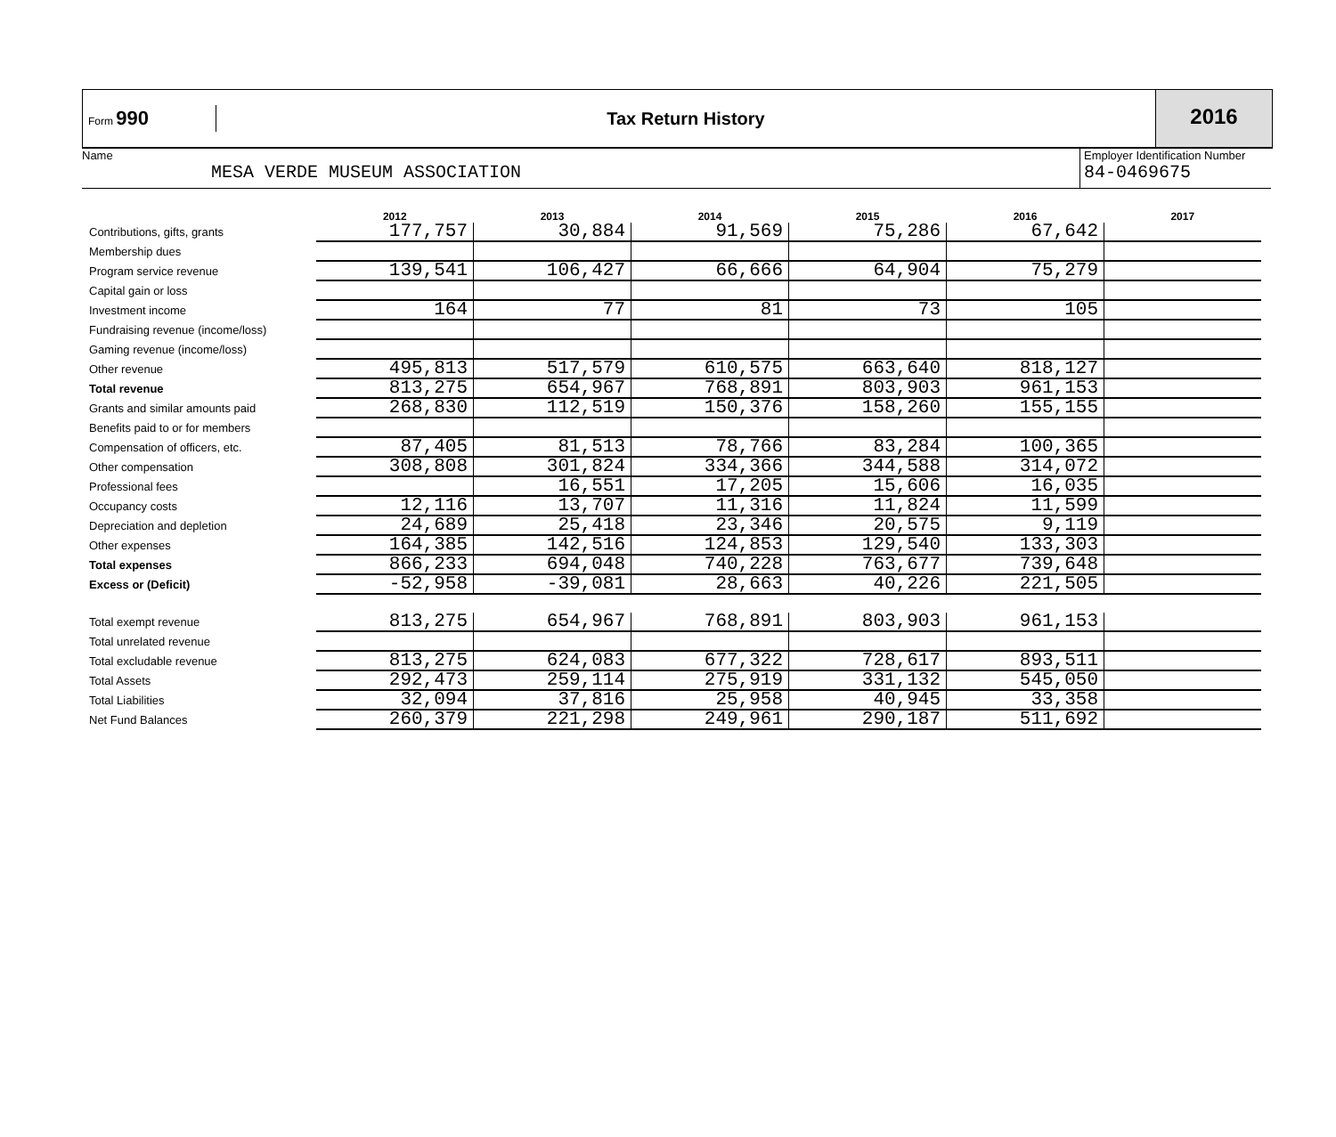Form 990
Tax Return History
2016
Name
MESA VERDE MUSEUM ASSOCIATION
Employer Identification Number
84-0469675
| | 2012 | 2013 | 2014 | 2015 | 2016 | 2017 |
| --- | --- | --- | --- | --- | --- | --- |
| Contributions, gifts, grants | 177,757 | 30,884 | 91,569 | 75,286 | 67,642 | |
| Membership dues | | | | | | |
| Program service revenue | 139,541 | 106,427 | 66,666 | 64,904 | 75,279 | |
| Capital gain or loss | | | | | | |
| Investment income | 164 | 77 | 81 | 73 | 105 | |
| Fundraising revenue (income/loss) | | | | | | |
| Gaming revenue (income/loss) | | | | | | |
| Other revenue | 495,813 | 517,579 | 610,575 | 663,640 | 818,127 | |
| Total revenue | 813,275 | 654,967 | 768,891 | 803,903 | 961,153 | |
| Grants and similar amounts paid | 268,830 | 112,519 | 150,376 | 158,260 | 155,155 | |
| Benefits paid to or for members | | | | | | |
| Compensation of officers, etc. | 87,405 | 81,513 | 78,766 | 83,284 | 100,365 | |
| Other compensation | 308,808 | 301,824 | 334,366 | 344,588 | 314,072 | |
| Professional fees | | 16,551 | 17,205 | 15,606 | 16,035 | |
| Occupancy costs | 12,116 | 13,707 | 11,316 | 11,824 | 11,599 | |
| Depreciation and depletion | 24,689 | 25,418 | 23,346 | 20,575 | 9,119 | |
| Other expenses | 164,385 | 142,516 | 124,853 | 129,540 | 133,303 | |
| Total expenses | 866,233 | 694,048 | 740,228 | 763,677 | 739,648 | |
| Excess or (Deficit) | -52,958 | -39,081 | 28,663 | 40,226 | 221,505 | |
| Total exempt revenue | 813,275 | 654,967 | 768,891 | 803,903 | 961,153 | |
| Total unrelated revenue | | | | | | |
| Total excludable revenue | 813,275 | 624,083 | 677,322 | 728,617 | 893,511 | |
| Total Assets | 292,473 | 259,114 | 275,919 | 331,132 | 545,050 | |
| Total Liabilities | 32,094 | 37,816 | 25,958 | 40,945 | 33,358 | |
| Net Fund Balances | 260,379 | 221,298 | 249,961 | 290,187 | 511,692 | |